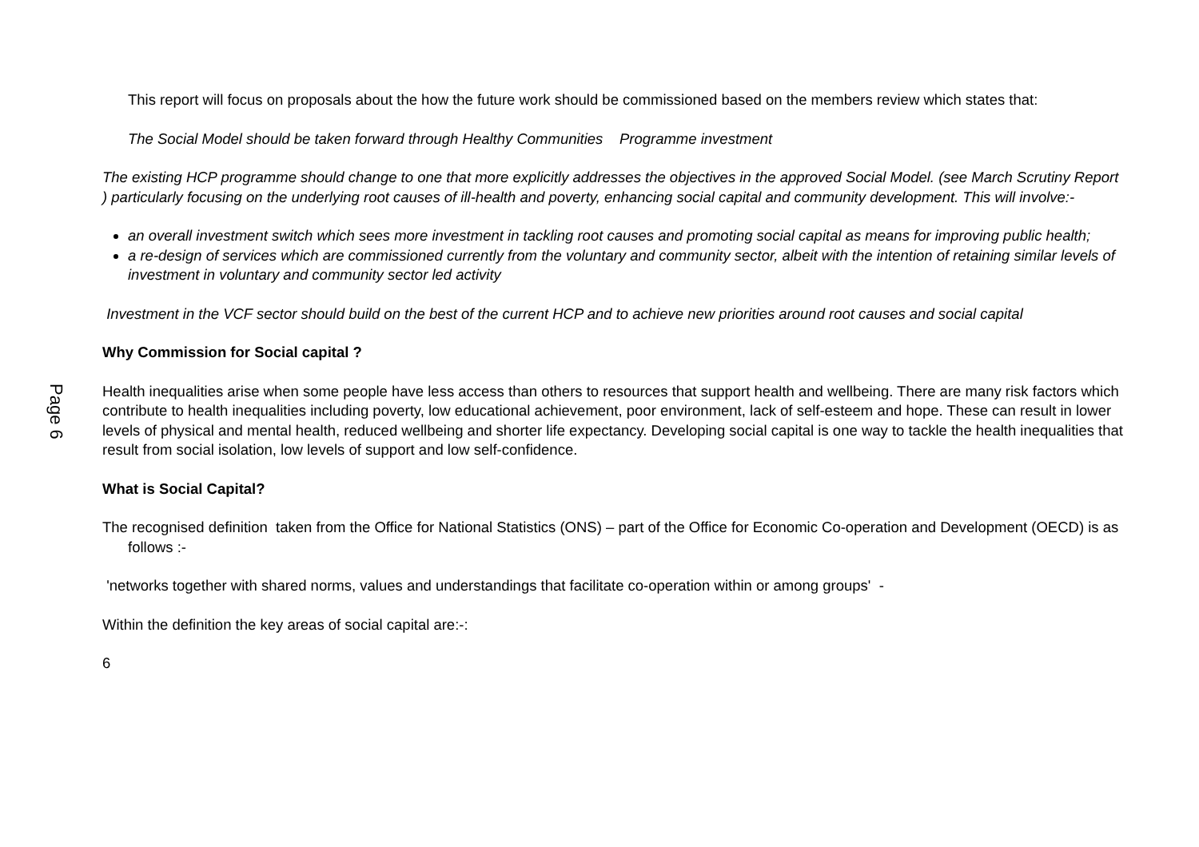Page 6
This report will focus on proposals about the how the future work should be commissioned based on the members review which states that:
The Social Model should be taken forward through Healthy Communities Programme investment
The existing HCP programme should change to one that more explicitly addresses the objectives in the approved Social Model. (see March Scrutiny Report ) particularly focusing on the underlying root causes of ill-health and poverty, enhancing social capital and community development. This will involve:-
an overall investment switch which sees more investment in tackling root causes and promoting social capital as means for improving public health;
a re-design of services which are commissioned currently from the voluntary and community sector, albeit with the intention of retaining similar levels of investment in voluntary and community sector led activity
Investment in the VCF sector should build on the best of the current HCP and to achieve new priorities around root causes and social capital
Why Commission for Social capital ?
Health inequalities arise when some people have less access than others to resources that support health and wellbeing. There are many risk factors which contribute to health inequalities including poverty, low educational achievement, poor environment, lack of self-esteem and hope. These can result in lower levels of physical and mental health, reduced wellbeing and shorter life expectancy. Developing social capital is one way to tackle the health inequalities that result from social isolation, low levels of support and low self-confidence.
What is Social Capital?
The recognised definition taken from the Office for National Statistics (ONS) – part of the Office for Economic Co-operation and Development (OECD) is as follows :-
'networks together with shared norms, values and understandings that facilitate co-operation within or among groups' -
Within the definition the key areas of social capital are:-:
6